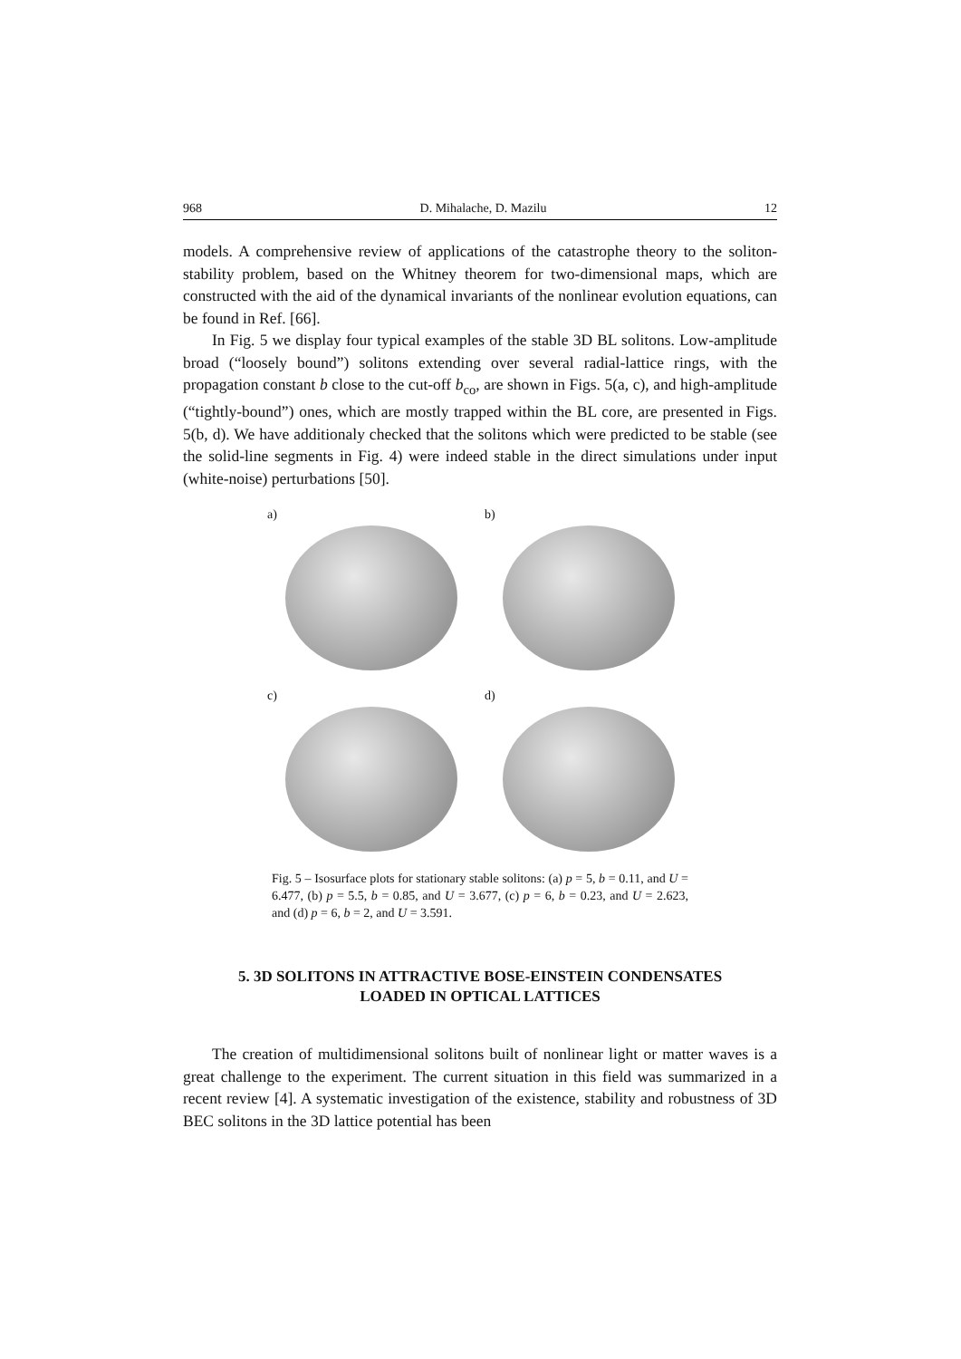968 D. Mihalache, D. Mazilu 12
models. A comprehensive review of applications of the catastrophe theory to the soliton-stability problem, based on the Whitney theorem for two-dimensional maps, which are constructed with the aid of the dynamical invariants of the nonlinear evolution equations, can be found in Ref. [66].
In Fig. 5 we display four typical examples of the stable 3D BL solitons. Low-amplitude broad (“loosely bound”) solitons extending over several radial-lattice rings, with the propagation constant b close to the cut-off b<sub>co</sub>, are shown in Figs. 5(a, c), and high-amplitude (“tightly-bound”) ones, which are mostly trapped within the BL core, are presented in Figs. 5(b, d). We have additionaly checked that the solitons which were predicted to be stable (see the solid-line segments in Fig. 4) were indeed stable in the direct simulations under input (white-noise) perturbations [50].
a)
b)
c)
d)
Fig. 5 – Isosurface plots for stationary stable solitons: (a) p = 5, b = 0.11, and U = 6.477, (b) p = 5.5, b = 0.85, and U = 3.677, (c) p = 6, b = 0.23, and U = 2.623, and (d) p = 6, b = 2, and U = 3.591.
5. 3D SOLITONS IN ATTRACTIVE BOSE-EINSTEIN CONDENSATES
LOADED IN OPTICAL LATTICES
The creation of multidimensional solitons built of nonlinear light or matter waves is a great challenge to the experiment. The current situation in this field was summarized in a recent review [4]. A systematic investigation of the existence, stability and robustness of 3D BEC solitons in the 3D lattice potential has been